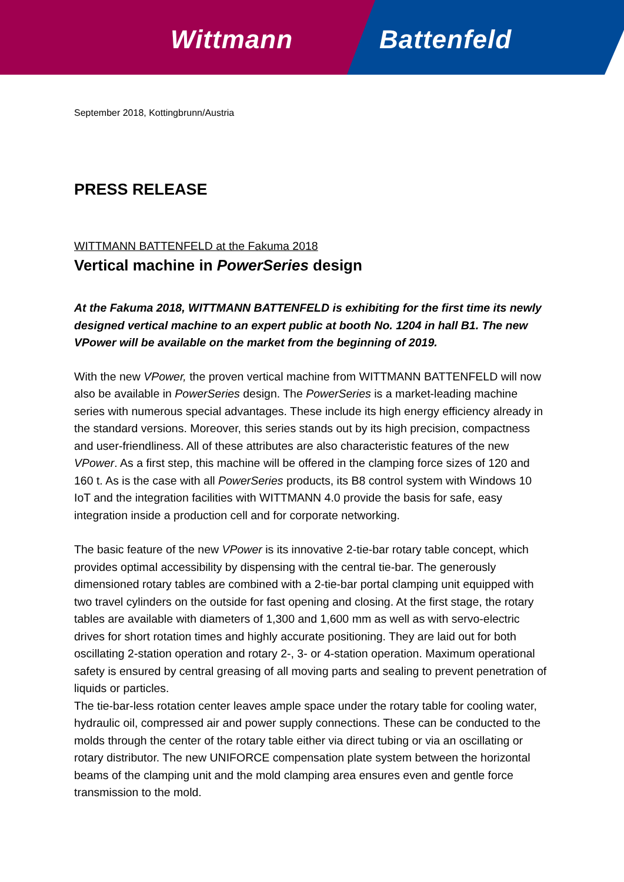Wittmann Battenfeld
September 2018, Kottingbrunn/Austria
PRESS RELEASE
WITTMANN BATTENFELD at the Fakuma 2018
Vertical machine in PowerSeries design
At the Fakuma 2018, WITTMANN BATTENFELD is exhibiting for the first time its newly designed vertical machine to an expert public at booth No. 1204 in hall B1. The new VPower will be available on the market from the beginning of 2019.
With the new VPower, the proven vertical machine from WITTMANN BATTENFELD will now also be available in PowerSeries design. The PowerSeries is a market-leading machine series with numerous special advantages. These include its high energy efficiency already in the standard versions. Moreover, this series stands out by its high precision, compactness and user-friendliness. All of these attributes are also characteristic features of the new VPower. As a first step, this machine will be offered in the clamping force sizes of 120 and 160 t. As is the case with all PowerSeries products, its B8 control system with Windows 10 IoT and the integration facilities with WITTMANN 4.0 provide the basis for safe, easy integration inside a production cell and for corporate networking.
The basic feature of the new VPower is its innovative 2-tie-bar rotary table concept, which provides optimal accessibility by dispensing with the central tie-bar. The generously dimensioned rotary tables are combined with a 2-tie-bar portal clamping unit equipped with two travel cylinders on the outside for fast opening and closing. At the first stage, the rotary tables are available with diameters of 1,300 and 1,600 mm as well as with servo-electric drives for short rotation times and highly accurate positioning. They are laid out for both oscillating 2-station operation and rotary 2-, 3- or 4-station operation. Maximum operational safety is ensured by central greasing of all moving parts and sealing to prevent penetration of liquids or particles.
The tie-bar-less rotation center leaves ample space under the rotary table for cooling water, hydraulic oil, compressed air and power supply connections. These can be conducted to the molds through the center of the rotary table either via direct tubing or via an oscillating or rotary distributor. The new UNIFORCE compensation plate system between the horizontal beams of the clamping unit and the mold clamping area ensures even and gentle force transmission to the mold.